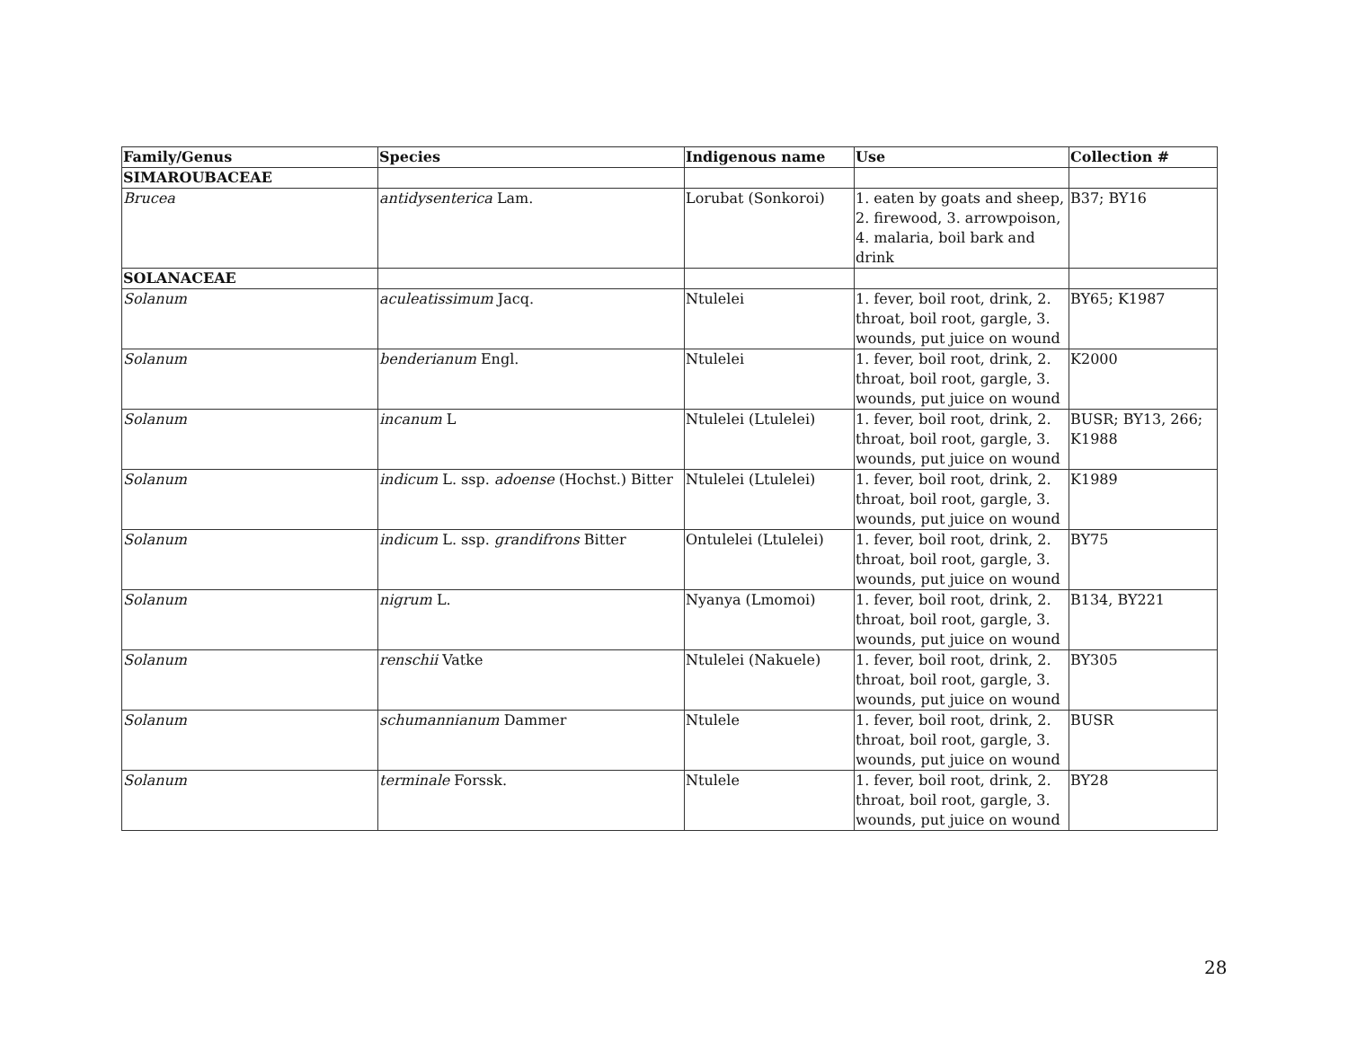| Family/Genus | Species | Indigenous name | Use | Collection # |
| --- | --- | --- | --- | --- |
| SIMAROUBACEAE | | | | |
| Brucea | antidysenterica Lam. | Lorubat (Sonkoroi) | 1. eaten by goats and sheep, 2. firewood, 3. arrowpoison, 4. malaria, boil bark and drink | B37; BY16 |
| SOLANACEAE | | | | |
| Solanum | aculeatissimum Jacq. | Ntulelei | 1. fever, boil root, drink, 2. throat, boil root, gargle, 3. wounds, put juice on wound | BY65; K1987 |
| Solanum | benderianum Engl. | Ntulelei | 1. fever, boil root, drink, 2. throat, boil root, gargle, 3. wounds, put juice on wound | K2000 |
| Solanum | incanum L | Ntulelei (Ltulelei) | 1. fever, boil root, drink, 2. throat, boil root, gargle, 3. wounds, put juice on wound | BUSR; BY13, 266; K1988 |
| Solanum | indicum L. ssp. adoense (Hochst.) Bitter | Ntulelei (Ltulelei) | 1. fever, boil root, drink, 2. throat, boil root, gargle, 3. wounds, put juice on wound | K1989 |
| Solanum | indicum L. ssp. grandifrons Bitter | Ontulelei (Ltulelei) | 1. fever, boil root, drink, 2. throat, boil root, gargle, 3. wounds, put juice on wound | BY75 |
| Solanum | nigrum L. | Nyanya (Lmomoi) | 1. fever, boil root, drink, 2. throat, boil root, gargle, 3. wounds, put juice on wound | B134, BY221 |
| Solanum | renschii Vatke | Ntulelei (Nakuele) | 1. fever, boil root, drink, 2. throat, boil root, gargle, 3. wounds, put juice on wound | BY305 |
| Solanum | schumannianum Dammer | Ntulele | 1. fever, boil root, drink, 2. throat, boil root, gargle, 3. wounds, put juice on wound | BUSR |
| Solanum | terminale Forssk. | Ntulele | 1. fever, boil root, drink, 2. throat, boil root, gargle, 3. wounds, put juice on wound | BY28 |
28